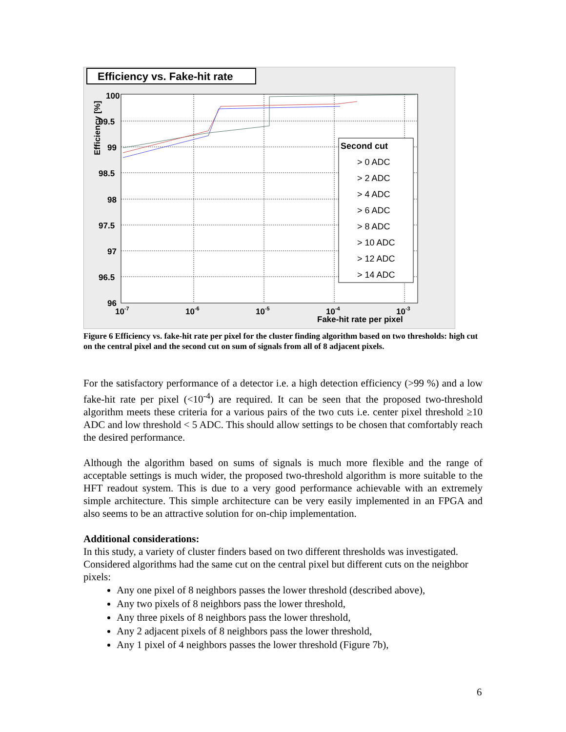Efficiency vs. Fake-hit rate
100
99.5
99
98.5
98
97.5
97
96.5
96
10-7
10-6
10-5
10-4
10-3
Fake-hit rate per pixel
Efficiency [%]
Second cut
> 0 ADC
> 2 ADC
> 4 ADC
> 6 ADC
> 8 ADC
> 10 ADC
> 12 ADC
> 14 ADC
Figure 6 Efficiency vs. fake-hit rate per pixel for the cluster finding algorithm based on two thresholds: high cut on the central pixel and the second cut on sum of signals from all of 8 adjacent pixels.
For the satisfactory performance of a detector i.e. a high detection efficiency (>99 %) and a low fake-hit rate per pixel (<10<sup>-4</sup>) are required. It can be seen that the proposed two-threshold algorithm meets these criteria for a various pairs of the two cuts i.e. center pixel threshold ≥10 ADC and low threshold < 5 ADC. This should allow settings to be chosen that comfortably reach the desired performance.
Although the algorithm based on sums of signals is much more flexible and the range of acceptable settings is much wider, the proposed two-threshold algorithm is more suitable to the HFT readout system. This is due to a very good performance achievable with an extremely simple architecture. This simple architecture can be very easily implemented in an FPGA and also seems to be an attractive solution for on-chip implementation.
Additional considerations:
In this study, a variety of cluster finders based on two different thresholds was investigated. Considered algorithms had the same cut on the central pixel but different cuts on the neighbor pixels:
Any one pixel of 8 neighbors passes the lower threshold (described above),
Any two pixels of 8 neighbors pass the lower threshold,
Any three pixels of 8 neighbors pass the lower threshold,
Any 2 adjacent pixels of 8 neighbors pass the lower threshold,
Any 1 pixel of 4 neighbors passes the lower threshold (Figure 7b),
6